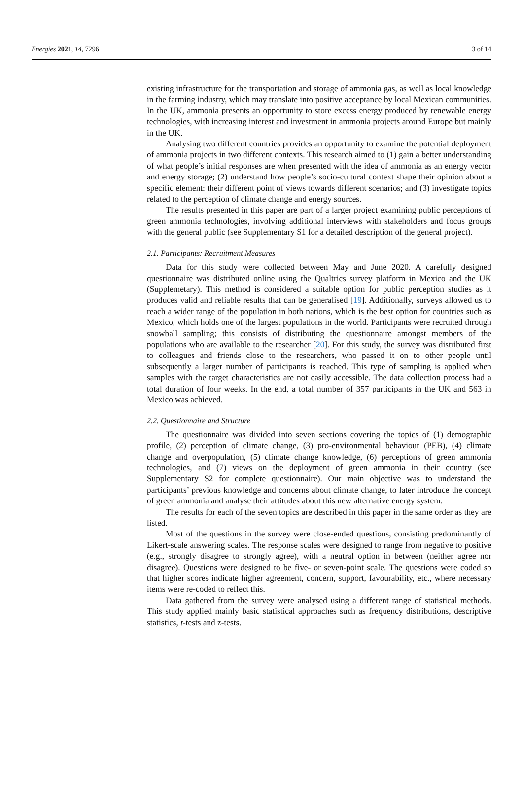Energies 2021, 14, 7296 3 of 14
existing infrastructure for the transportation and storage of ammonia gas, as well as local knowledge in the farming industry, which may translate into positive acceptance by local Mexican communities. In the UK, ammonia presents an opportunity to store excess energy produced by renewable energy technologies, with increasing interest and investment in ammonia projects around Europe but mainly in the UK.
Analysing two different countries provides an opportunity to examine the potential deployment of ammonia projects in two different contexts. This research aimed to (1) gain a better understanding of what people’s initial responses are when presented with the idea of ammonia as an energy vector and energy storage; (2) understand how people’s socio-cultural context shape their opinion about a specific element: their different point of views towards different scenarios; and (3) investigate topics related to the perception of climate change and energy sources.
The results presented in this paper are part of a larger project examining public perceptions of green ammonia technologies, involving additional interviews with stakeholders and focus groups with the general public (see Supplementary S1 for a detailed description of the general project).
2.1. Participants: Recruitment Measures
Data for this study were collected between May and June 2020. A carefully designed questionnaire was distributed online using the Qualtrics survey platform in Mexico and the UK (Supplemetary). This method is considered a suitable option for public perception studies as it produces valid and reliable results that can be generalised [19]. Additionally, surveys allowed us to reach a wider range of the population in both nations, which is the best option for countries such as Mexico, which holds one of the largest populations in the world. Participants were recruited through snowball sampling; this consists of distributing the questionnaire amongst members of the populations who are available to the researcher [20]. For this study, the survey was distributed first to colleagues and friends close to the researchers, who passed it on to other people until subsequently a larger number of participants is reached. This type of sampling is applied when samples with the target characteristics are not easily accessible. The data collection process had a total duration of four weeks. In the end, a total number of 357 participants in the UK and 563 in Mexico was achieved.
2.2. Questionnaire and Structure
The questionnaire was divided into seven sections covering the topics of (1) demographic profile, (2) perception of climate change, (3) pro-environmental behaviour (PEB), (4) climate change and overpopulation, (5) climate change knowledge, (6) perceptions of green ammonia technologies, and (7) views on the deployment of green ammonia in their country (see Supplementary S2 for complete questionnaire). Our main objective was to understand the participants’ previous knowledge and concerns about climate change, to later introduce the concept of green ammonia and analyse their attitudes about this new alternative energy system.
The results for each of the seven topics are described in this paper in the same order as they are listed.
Most of the questions in the survey were close-ended questions, consisting predominantly of Likert-scale answering scales. The response scales were designed to range from negative to positive (e.g., strongly disagree to strongly agree), with a neutral option in between (neither agree nor disagree). Questions were designed to be five- or seven-point scale. The questions were coded so that higher scores indicate higher agreement, concern, support, favourability, etc., where necessary items were re-coded to reflect this.
Data gathered from the survey were analysed using a different range of statistical methods. This study applied mainly basic statistical approaches such as frequency distributions, descriptive statistics, t-tests and z-tests.